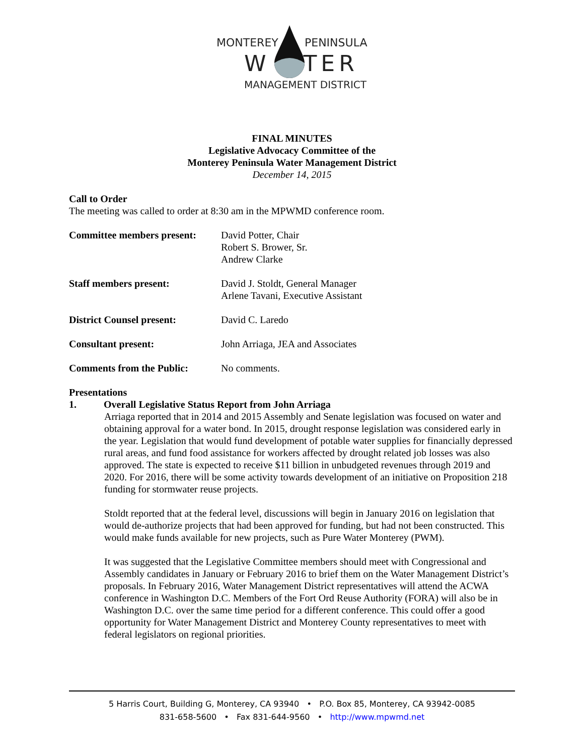MONTEREY PENINSULA
W TER
MANAGEMENT DISTRICT
FINAL MINUTES
Legislative Advocacy Committee of the
Monterey Peninsula Water Management District
December 14, 2015
Call to Order
The meeting was called to order at 8:30 am in the MPWMD conference room.
Committee members present:
David Potter, Chair
Robert S. Brower, Sr.
Andrew Clarke
Staff members present: David J. Stoldt, General Manager
Arlene Tavani, Executive Assistant
District Counsel present: David C. Laredo
Consultant present: John Arriaga, JEA and Associates
Comments from the Public: No comments.
Presentations
1. Overall Legislative Status Report from John Arriaga
Arriaga reported that in 2014 and 2015 Assembly and Senate legislation was focused on water and obtaining approval for a water bond. In 2015, drought response legislation was considered early in the year. Legislation that would fund development of potable water supplies for financially depressed rural areas, and fund food assistance for workers affected by drought related job losses was also approved. The state is expected to receive $11 billion in unbudgeted revenues through 2019 and 2020. For 2016, there will be some activity towards development of an initiative on Proposition 218 funding for stormwater reuse projects.
Stoldt reported that at the federal level, discussions will begin in January 2016 on legislation that would de-authorize projects that had been approved for funding, but had not been constructed. This would make funds available for new projects, such as Pure Water Monterey (PWM).
It was suggested that the Legislative Committee members should meet with Congressional and Assembly candidates in January or February 2016 to brief them on the Water Management District’s proposals. In February 2016, Water Management District representatives will attend the ACWA conference in Washington D.C. Members of the Fort Ord Reuse Authority (FORA) will also be in Washington D.C. over the same time period for a different conference. This could offer a good opportunity for Water Management District and Monterey County representatives to meet with federal legislators on regional priorities.
5 Harris Court, Building G, Monterey, CA 93940 • P.O. Box 85, Monterey, CA 93942-0085
831-658-5600 • Fax 831-644-9560 • http://www.mpwmd.net